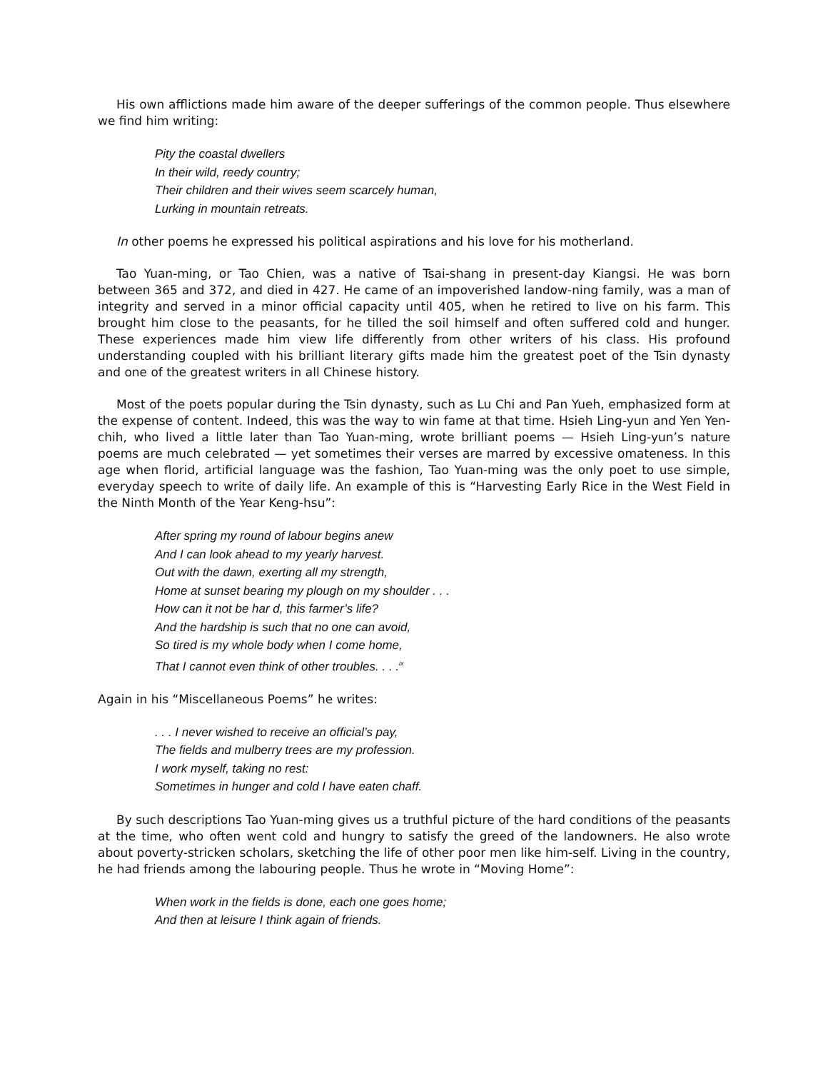His own afflictions made him aware of the deeper sufferings of the common people. Thus elsewhere we find him writing:
Pity the coastal dwellers
In their wild, reedy country;
Their children and their wives seem scarcely human,
Lurking in mountain retreats.
In other poems he expressed his political aspirations and his love for his motherland.
Tao Yuan-ming, or Tao Chien, was a native of Tsai-shang in present-day Kiangsi. He was born between 365 and 372, and died in 427. He came of an impoverished landow-ning family, was a man of integrity and served in a minor official capacity until 405, when he retired to live on his farm. This brought him close to the peasants, for he tilled the soil himself and often suffered cold and hunger. These experiences made him view life differently from other writers of his class. His profound understanding coupled with his brilliant literary gifts made him the greatest poet of the Tsin dynasty and one of the greatest writers in all Chinese history.
Most of the poets popular during the Tsin dynasty, such as Lu Chi and Pan Yueh, emphasized form at the expense of content. Indeed, this was the way to win fame at that time. Hsieh Ling-yun and Yen Yen-chih, who lived a little later than Tao Yuan-ming, wrote brilliant poems — Hsieh Ling-yun’s nature poems are much celebrated — yet sometimes their verses are marred by excessive omateness. In this age when florid, artificial language was the fashion, Tao Yuan-ming was the only poet to use simple, everyday speech to write of daily life. An example of this is “Harvesting Early Rice in the West Field in the Ninth Month of the Year Keng-hsu”:
After spring my round of labour begins anew
And I can look ahead to my yearly harvest.
Out with the dawn, exerting all my strength,
Home at sunset bearing my plough on my shoulder . . .
How can it not be har d, this farmer’s life?
And the hardship is such that no one can avoid,
So tired is my whole body when I come home,
That I cannot even think of other troubles. . . .<sup>ix</sup>
Again in his “Miscellaneous Poems” he writes:
. . . I never wished to receive an official’s pay,
The fields and mulberry trees are my profession.
I work myself, taking no rest:
Sometimes in hunger and cold I have eaten chaff.
By such descriptions Tao Yuan-ming gives us a truthful picture of the hard conditions of the peasants at the time, who often went cold and hungry to satisfy the greed of the landowners. He also wrote about poverty-stricken scholars, sketching the life of other poor men like him-self. Living in the country, he had friends among the labouring people. Thus he wrote in “Moving Home”:
When work in the fields is done, each one goes home;
And then at leisure I think again of friends.